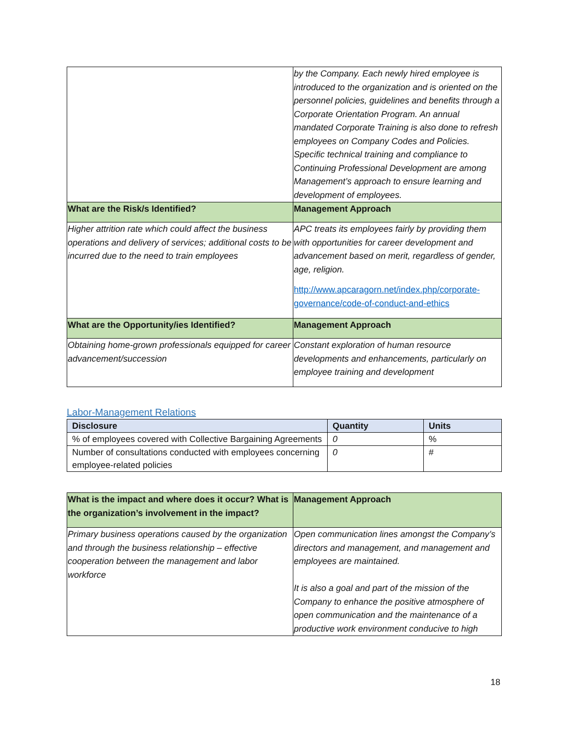| | by the Company. Each newly hired employee is introduced to the organization and is oriented on the personnel policies, guidelines and benefits through a Corporate Orientation Program. An annual mandated Corporate Training is also done to refresh employees on Company Codes and Policies. Specific technical training and compliance to Continuing Professional Development are among Management’s approach to ensure learning and development of employees. |
| What are the Risk/s Identified? | Management Approach |
| Higher attrition rate which could affect the business operations and delivery of services; additional costs to be incurred due to the need to train employees | APC treats its employees fairly by providing them with opportunities for career development and advancement based on merit, regardless of gender, age, religion. http://www.apcaragorn.net/index.php/corporate-governance/code-of-conduct-and-ethics |
| What are the Opportunity/ies Identified? | Management Approach |
| Obtaining home-grown professionals equipped for career advancement/succession | Constant exploration of human resource developments and enhancements, particularly on employee training and development |
Labor-Management Relations
| Disclosure | Quantity | Units |
| --- | --- | --- |
| % of employees covered with Collective Bargaining Agreements | 0 | % |
| Number of consultations conducted with employees concerning employee-related policies | 0 | # |
| What is the impact and where does it occur? What is the organization’s involvement in the impact? | Management Approach |
| Primary business operations caused by the organization and through the business relationship – effective cooperation between the management and labor workforce | Open communication lines amongst the Company’s directors and management, and management and employees are maintained. It is also a goal and part of the mission of the Company to enhance the positive atmosphere of open communication and the maintenance of a productive work environment conducive to high |
18